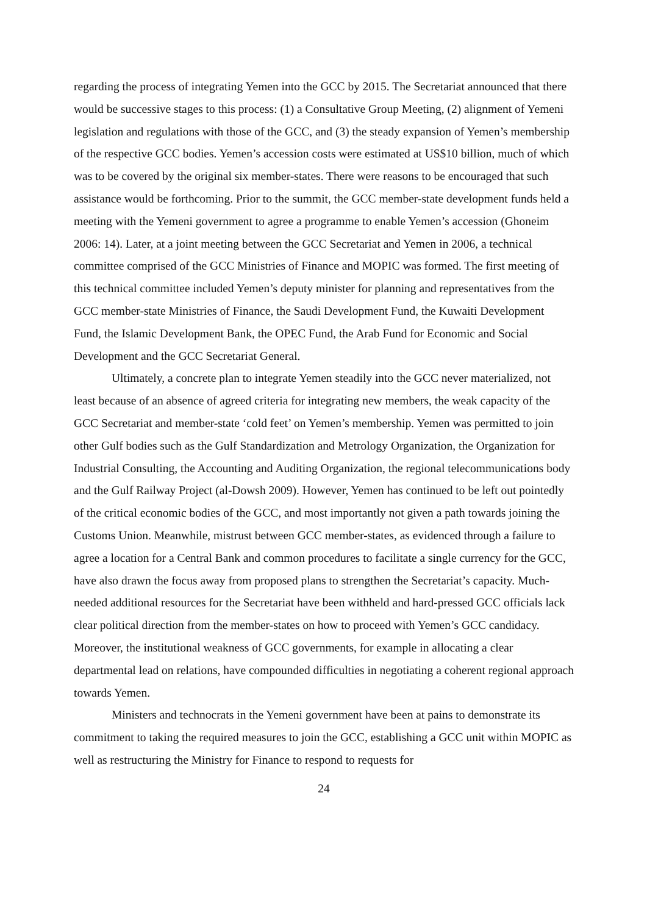regarding the process of integrating Yemen into the GCC by 2015. The Secretariat announced that there would be successive stages to this process: (1) a Consultative Group Meeting, (2) alignment of Yemeni legislation and regulations with those of the GCC, and (3) the steady expansion of Yemen’s membership of the respective GCC bodies. Yemen’s accession costs were estimated at US$10 billion, much of which was to be covered by the original six member-states. There were reasons to be encouraged that such assistance would be forthcoming. Prior to the summit, the GCC member-state development funds held a meeting with the Yemeni government to agree a programme to enable Yemen’s accession (Ghoneim 2006: 14). Later, at a joint meeting between the GCC Secretariat and Yemen in 2006, a technical committee comprised of the GCC Ministries of Finance and MOPIC was formed. The first meeting of this technical committee included Yemen’s deputy minister for planning and representatives from the GCC member-state Ministries of Finance, the Saudi Development Fund, the Kuwaiti Development Fund, the Islamic Development Bank, the OPEC Fund, the Arab Fund for Economic and Social Development and the GCC Secretariat General.
Ultimately, a concrete plan to integrate Yemen steadily into the GCC never materialized, not least because of an absence of agreed criteria for integrating new members, the weak capacity of the GCC Secretariat and member-state ‘cold feet’ on Yemen’s membership. Yemen was permitted to join other Gulf bodies such as the Gulf Standardization and Metrology Organization, the Organization for Industrial Consulting, the Accounting and Auditing Organization, the regional telecommunications body and the Gulf Railway Project (al-Dowsh 2009). However, Yemen has continued to be left out pointedly of the critical economic bodies of the GCC, and most importantly not given a path towards joining the Customs Union. Meanwhile, mistrust between GCC member-states, as evidenced through a failure to agree a location for a Central Bank and common procedures to facilitate a single currency for the GCC, have also drawn the focus away from proposed plans to strengthen the Secretariat’s capacity. Much-needed additional resources for the Secretariat have been withheld and hard-pressed GCC officials lack clear political direction from the member-states on how to proceed with Yemen’s GCC candidacy. Moreover, the institutional weakness of GCC governments, for example in allocating a clear departmental lead on relations, have compounded difficulties in negotiating a coherent regional approach towards Yemen.
Ministers and technocrats in the Yemeni government have been at pains to demonstrate its commitment to taking the required measures to join the GCC, establishing a GCC unit within MOPIC as well as restructuring the Ministry for Finance to respond to requests for
24